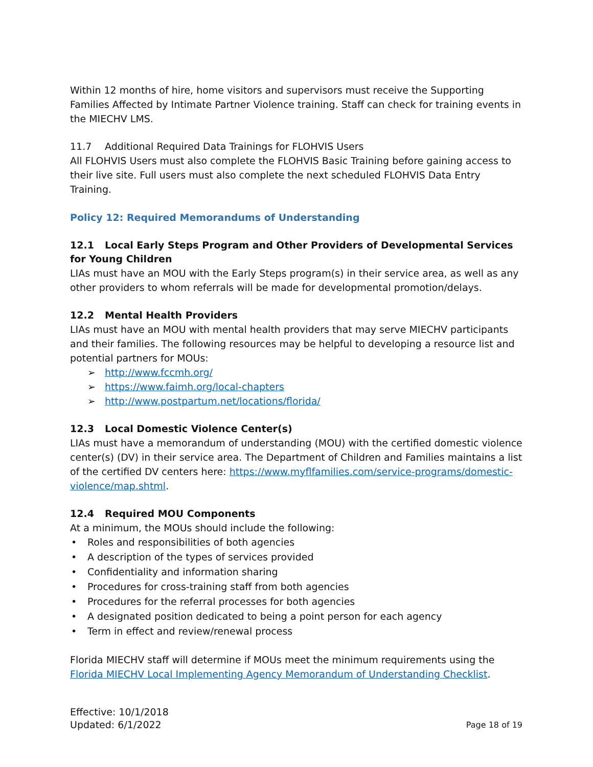Within 12 months of hire, home visitors and supervisors must receive the Supporting Families Affected by Intimate Partner Violence training. Staff can check for training events in the MIECHV LMS.
11.7 Additional Required Data Trainings for FLOHVIS Users
All FLOHVIS Users must also complete the FLOHVIS Basic Training before gaining access to their live site. Full users must also complete the next scheduled FLOHVIS Data Entry Training.
Policy 12: Required Memorandums of Understanding
12.1 Local Early Steps Program and Other Providers of Developmental Services for Young Children
LIAs must have an MOU with the Early Steps program(s) in their service area, as well as any other providers to whom referrals will be made for developmental promotion/delays.
12.2 Mental Health Providers
LIAs must have an MOU with mental health providers that may serve MIECHV participants and their families. The following resources may be helpful to developing a resource list and potential partners for MOUs:
➢ http://www.fccmh.org/
➢ https://www.faimh.org/local-chapters
➢ http://www.postpartum.net/locations/florida/
12.3 Local Domestic Violence Center(s)
LIAs must have a memorandum of understanding (MOU) with the certified domestic violence center(s) (DV) in their service area. The Department of Children and Families maintains a list of the certified DV centers here: https://www.myflfamilies.com/service-programs/domestic-violence/map.shtml.
12.4 Required MOU Components
At a minimum, the MOUs should include the following:
• Roles and responsibilities of both agencies
• A description of the types of services provided
• Confidentiality and information sharing
• Procedures for cross-training staff from both agencies
• Procedures for the referral processes for both agencies
• A designated position dedicated to being a point person for each agency
• Term in effect and review/renewal process
Florida MIECHV staff will determine if MOUs meet the minimum requirements using the Florida MIECHV Local Implementing Agency Memorandum of Understanding Checklist.
Effective: 10/1/2018
Updated: 6/1/2022
Page 18 of 19